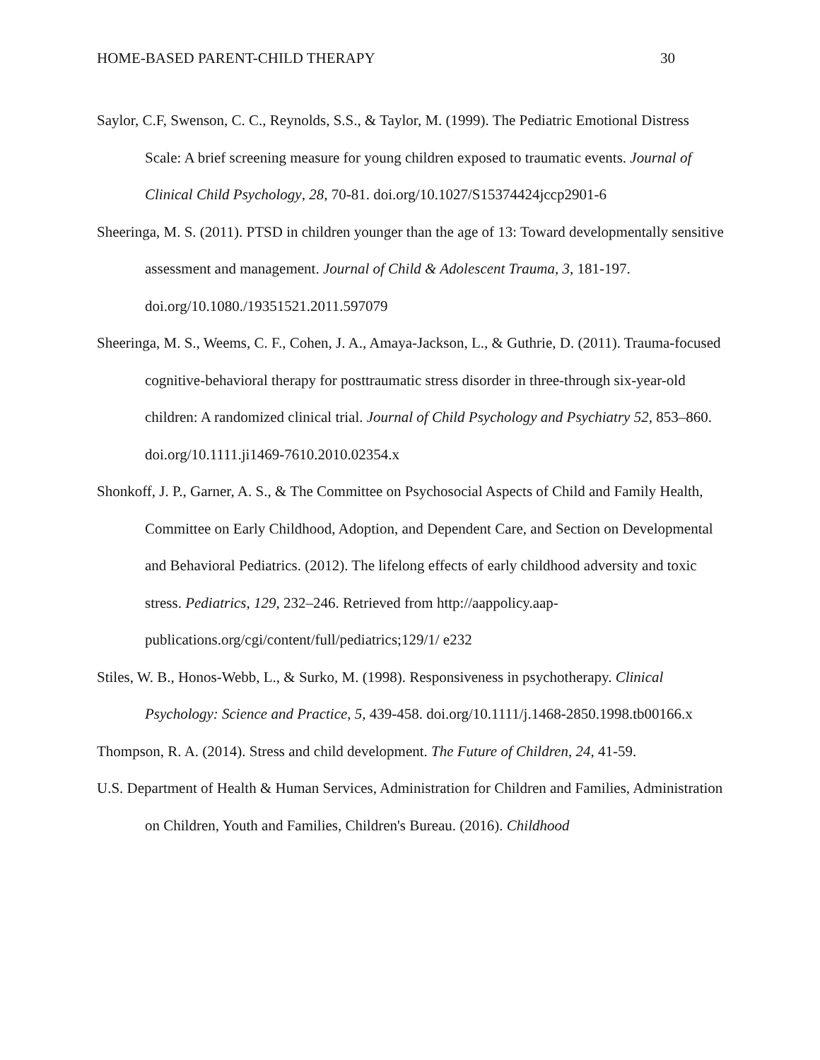HOME-BASED PARENT-CHILD THERAPY 30
Saylor, C.F, Swenson, C. C., Reynolds, S.S., & Taylor, M. (1999). The Pediatric Emotional Distress Scale: A brief screening measure for young children exposed to traumatic events. Journal of Clinical Child Psychology, 28, 70-81. doi.org/10.1027/S15374424jccp2901-6
Sheeringa, M. S. (2011). PTSD in children younger than the age of 13: Toward developmentally sensitive assessment and management. Journal of Child & Adolescent Trauma, 3, 181-197. doi.org/10.1080./19351521.2011.597079
Sheeringa, M. S., Weems, C. F., Cohen, J. A., Amaya-Jackson, L., & Guthrie, D. (2011). Trauma-focused cognitive-behavioral therapy for posttraumatic stress disorder in three-through six-year-old children: A randomized clinical trial. Journal of Child Psychology and Psychiatry 52, 853–860. doi.org/10.1111.ji1469-7610.2010.02354.x
Shonkoff, J. P., Garner, A. S., & The Committee on Psychosocial Aspects of Child and Family Health, Committee on Early Childhood, Adoption, and Dependent Care, and Section on Developmental and Behavioral Pediatrics. (2012). The lifelong effects of early childhood adversity and toxic stress. Pediatrics, 129, 232–246. Retrieved from http://aappolicy.aap-publications.org/cgi/content/full/pediatrics;129/1/ e232
Stiles, W. B., Honos-Webb, L., & Surko, M. (1998). Responsiveness in psychotherapy. Clinical Psychology: Science and Practice, 5, 439-458. doi.org/10.1111/j.1468-2850.1998.tb00166.x
Thompson, R. A. (2014). Stress and child development. The Future of Children, 24, 41-59.
U.S. Department of Health & Human Services, Administration for Children and Families, Administration on Children, Youth and Families, Children's Bureau. (2016). Childhood